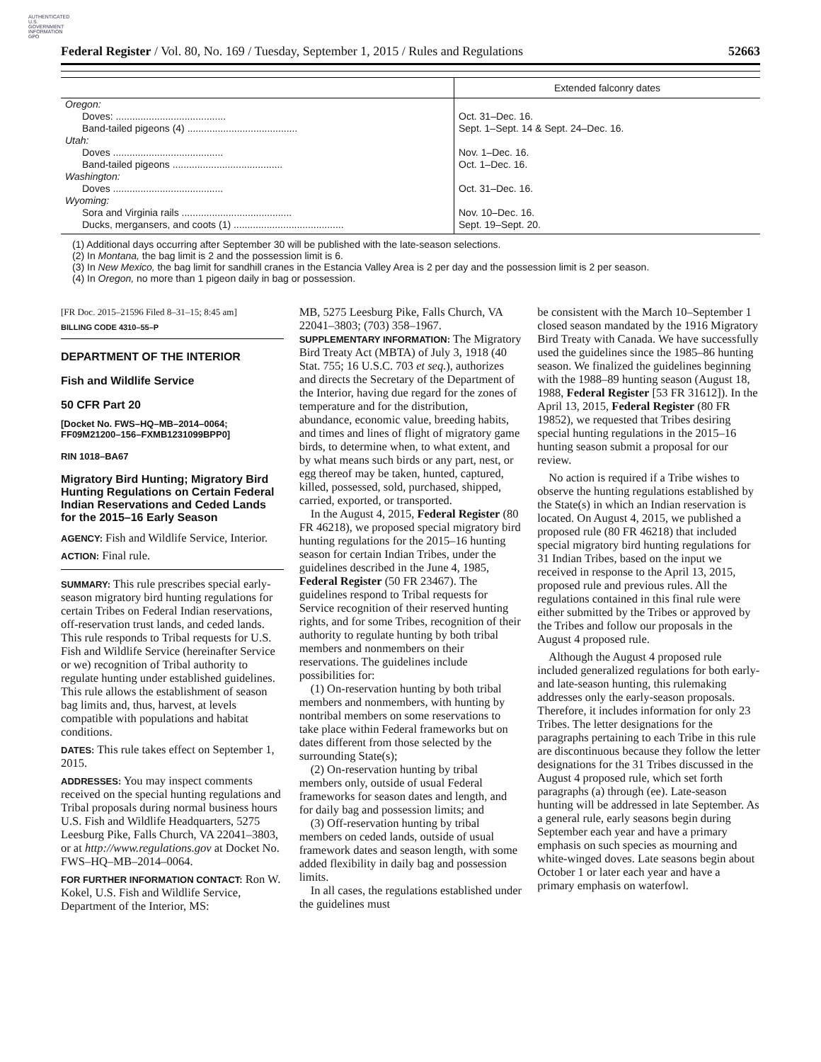AUTHENTICATED U.S. GOVERNMENT INFORMATION GPO
Federal Register / Vol. 80, No. 169 / Tuesday, September 1, 2015 / Rules and Regulations 52663
| | Extended falconry dates |
| --- | --- |
| Oregon: | |
| Doves: ........................................ | Oct. 31–Dec. 16. |
| Band-tailed pigeons (4) ........................................ | Sept. 1–Sept. 14 & Sept. 24–Dec. 16. |
| Utah: | |
| Doves ........................................ | Nov. 1–Dec. 16. |
| Band-tailed pigeons ........................................ | Oct. 1–Dec. 16. |
| Washington: | |
| Doves ........................................ | Oct. 31–Dec. 16. |
| Wyoming: | |
| Sora and Virginia rails ........................................ | Nov. 10–Dec. 16. |
| Ducks, mergansers, and coots (1) ........................................ | Sept. 19–Sept. 20. |
(1) Additional days occurring after September 30 will be published with the late-season selections.
(2) In Montana, the bag limit is 2 and the possession limit is 6.
(3) In New Mexico, the bag limit for sandhill cranes in the Estancia Valley Area is 2 per day and the possession limit is 2 per season.
(4) In Oregon, no more than 1 pigeon daily in bag or possession.
[FR Doc. 2015–21596 Filed 8–31–15; 8:45 am]
BILLING CODE 4310–55–P
DEPARTMENT OF THE INTERIOR
Fish and Wildlife Service
50 CFR Part 20
[Docket No. FWS–HQ–MB–2014–0064; FF09M21200–156–FXMB1231099BPP0]
RIN 1018–BA67
Migratory Bird Hunting; Migratory Bird Hunting Regulations on Certain Federal Indian Reservations and Ceded Lands for the 2015–16 Early Season
AGENCY: Fish and Wildlife Service, Interior.
ACTION: Final rule.
SUMMARY: This rule prescribes special early-season migratory bird hunting regulations for certain Tribes on Federal Indian reservations, off-reservation trust lands, and ceded lands. This rule responds to Tribal requests for U.S. Fish and Wildlife Service (hereinafter Service or we) recognition of Tribal authority to regulate hunting under established guidelines. This rule allows the establishment of season bag limits and, thus, harvest, at levels compatible with populations and habitat conditions.
DATES: This rule takes effect on September 1, 2015.
ADDRESSES: You may inspect comments received on the special hunting regulations and Tribal proposals during normal business hours U.S. Fish and Wildlife Headquarters, 5275 Leesburg Pike, Falls Church, VA 22041–3803, or at http://www.regulations.gov at Docket No. FWS–HQ–MB–2014–0064.
FOR FURTHER INFORMATION CONTACT: Ron W. Kokel, U.S. Fish and Wildlife Service, Department of the Interior, MS:
MB, 5275 Leesburg Pike, Falls Church, VA 22041–3803; (703) 358–1967.
SUPPLEMENTARY INFORMATION: The Migratory Bird Treaty Act (MBTA) of July 3, 1918 (40 Stat. 755; 16 U.S.C. 703 et seq.), authorizes and directs the Secretary of the Department of the Interior, having due regard for the zones of temperature and for the distribution, abundance, economic value, breeding habits, and times and lines of flight of migratory game birds, to determine when, to what extent, and by what means such birds or any part, nest, or egg thereof may be taken, hunted, captured, killed, possessed, sold, purchased, shipped, carried, exported, or transported.
In the August 4, 2015, Federal Register (80 FR 46218), we proposed special migratory bird hunting regulations for the 2015–16 hunting season for certain Indian Tribes, under the guidelines described in the June 4, 1985, Federal Register (50 FR 23467). The guidelines respond to Tribal requests for Service recognition of their reserved hunting rights, and for some Tribes, recognition of their authority to regulate hunting by both tribal members and nonmembers on their reservations. The guidelines include possibilities for:
(1) On-reservation hunting by both tribal members and nonmembers, with hunting by nontribal members on some reservations to take place within Federal frameworks but on dates different from those selected by the surrounding State(s);
(2) On-reservation hunting by tribal members only, outside of usual Federal frameworks for season dates and length, and for daily bag and possession limits; and
(3) Off-reservation hunting by tribal members on ceded lands, outside of usual framework dates and season length, with some added flexibility in daily bag and possession limits.
In all cases, the regulations established under the guidelines must
be consistent with the March 10–September 1 closed season mandated by the 1916 Migratory Bird Treaty with Canada. We have successfully used the guidelines since the 1985–86 hunting season. We finalized the guidelines beginning with the 1988–89 hunting season (August 18, 1988, Federal Register [53 FR 31612]). In the April 13, 2015, Federal Register (80 FR 19852), we requested that Tribes desiring special hunting regulations in the 2015–16 hunting season submit a proposal for our review.
No action is required if a Tribe wishes to observe the hunting regulations established by the State(s) in which an Indian reservation is located. On August 4, 2015, we published a proposed rule (80 FR 46218) that included special migratory bird hunting regulations for 31 Indian Tribes, based on the input we received in response to the April 13, 2015, proposed rule and previous rules. All the regulations contained in this final rule were either submitted by the Tribes or approved by the Tribes and follow our proposals in the August 4 proposed rule.
Although the August 4 proposed rule included generalized regulations for both early- and late-season hunting, this rulemaking addresses only the early-season proposals. Therefore, it includes information for only 23 Tribes. The letter designations for the paragraphs pertaining to each Tribe in this rule are discontinuous because they follow the letter designations for the 31 Tribes discussed in the August 4 proposed rule, which set forth paragraphs (a) through (ee). Late-season hunting will be addressed in late September. As a general rule, early seasons begin during September each year and have a primary emphasis on such species as mourning and white-winged doves. Late seasons begin about October 1 or later each year and have a primary emphasis on waterfowl.